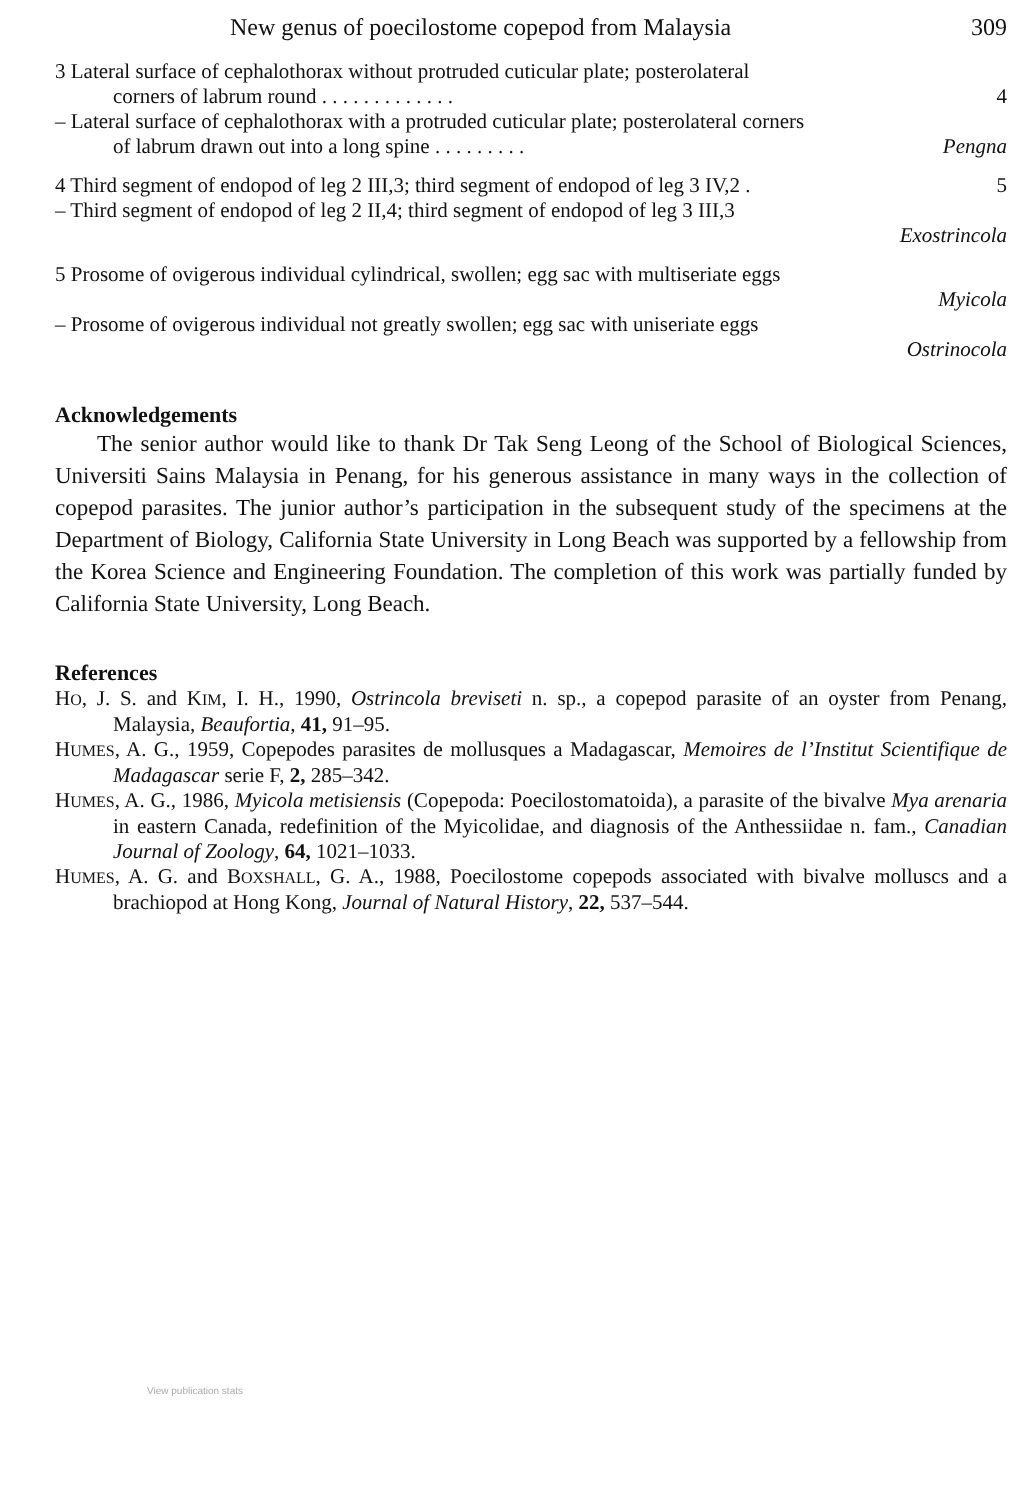New genus of poecilostome copepod from Malaysia 309
3 Lateral surface of cephalothorax without protruded cuticular plate; posterolateral
corners of labrum round . . . . . . . . . . . . . 4
– Lateral surface of cephalothorax with a protruded cuticular plate; posterolateral corners
of labrum drawn out into a long spine . . . . . . . . . Pengna
4 Third segment of endopod of leg 2 III,3; third segment of endopod of leg 3 IV,2 . 5
– Third segment of endopod of leg 2 II,4; third segment of endopod of leg 3 III,3
Exostrincola
5 Prosome of ovigerous individual cylindrical, swollen; egg sac with multiseriate eggs
Myicola
– Prosome of ovigerous individual not greatly swollen; egg sac with uniseriate eggs
Ostrinocola
Acknowledgements
The senior author would like to thank Dr Tak Seng Leong of the School of Biological Sciences, Universiti Sains Malaysia in Penang, for his generous assistance in many ways in the collection of copepod parasites. The junior author’s participation in the subsequent study of the specimens at the Department of Biology, California State University in Long Beach was supported by a fellowship from the Korea Science and Engineering Foundation. The completion of this work was partially funded by California State University, Long Beach.
References
HO, J. S. and KIM, I. H., 1990, Ostrincola breviseti n. sp., a copepod parasite of an oyster from Penang, Malaysia, Beaufortia, 41, 91–95.
HUMES, A. G., 1959, Copepodes parasites de mollusques a Madagascar, Memoires de l’Institut Scientifique de Madagascar serie F, 2, 285–342.
HUMES, A. G., 1986, Myicola metisiensis (Copepoda: Poecilostomatoida), a parasite of the bivalve Mya arenaria in eastern Canada, redefinition of the Myicolidae, and diagnosis of the Anthessiidae n. fam., Canadian Journal of Zoology, 64, 1021–1033.
HUMES, A. G. and BOXSHALL, G. A., 1988, Poecilostome copepods associated with bivalve molluscs and a brachiopod at Hong Kong, Journal of Natural History, 22, 537–544.
View publication stats